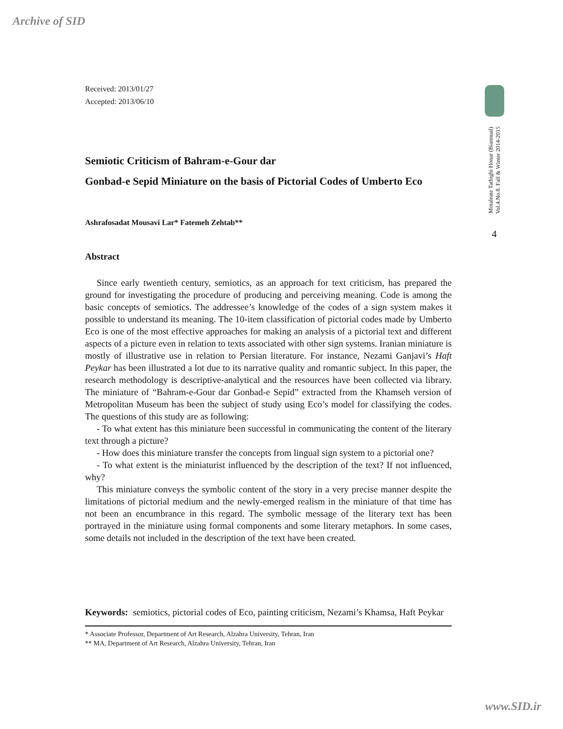Archive of SID
Received: 2013/01/27
Accepted: 2013/06/10
Semiotic Criticism of Bahram-e-Gour dar
Gonbad-e Sepid Miniature on the basis of Pictorial Codes of Umberto Eco
Ashrafosadat Mousavi Lar* Fatemeh Zehtab**
Abstract
Since early twentieth century, semiotics, as an approach for text criticism, has prepared the ground for investigating the procedure of producing and perceiving meaning. Code is among the basic concepts of semiotics. The addressee’s knowledge of the codes of a sign system makes it possible to understand its meaning. The 10-item classification of pictorial codes made by Umberto Eco is one of the most effective approaches for making an analysis of a pictorial text and different aspects of a picture even in relation to texts associated with other sign systems. Iranian miniature is mostly of illustrative use in relation to Persian literature. For instance, Nezami Ganjavi’s Haft Peykar has been illustrated a lot due to its narrative quality and romantic subject. In this paper, the research methodology is descriptive-analytical and the resources have been collected via library. The miniature of “Bahram-e-Gour dar Gonbad-e Sepid” extracted from the Khamseh version of Metropolitan Museum has been the subject of study using Eco’s model for classifying the codes. The questions of this study are as following:
- To what extent has this miniature been successful in communicating the content of the literary text through a picture?
- How does this miniature transfer the concepts from lingual sign system to a pictorial one?
- To what extent is the miniaturist influenced by the description of the text? If not influenced, why?
This miniature conveys the symbolic content of the story in a very precise manner despite the limitations of pictorial medium and the newly-emerged realism in the miniature of that time has not been an encumbrance in this regard. The symbolic message of the literary text has been portrayed in the miniature using formal components and some literary metaphors. In some cases, some details not included in the description of the text have been created.
Keywords: semiotics, pictorial codes of Eco, painting criticism, Nezami’s Khamsa, Haft Peykar
* Associate Professor, Department of Art Research, Alzahra University, Tehran, Iran
** MA, Department of Art Research, Alzahra University, Tehran, Iran
Motaleate Tatbighi Honar (Biannual)
Vol.4.No.8. Fall & Winter 2014-2015
4
www.SID.ir